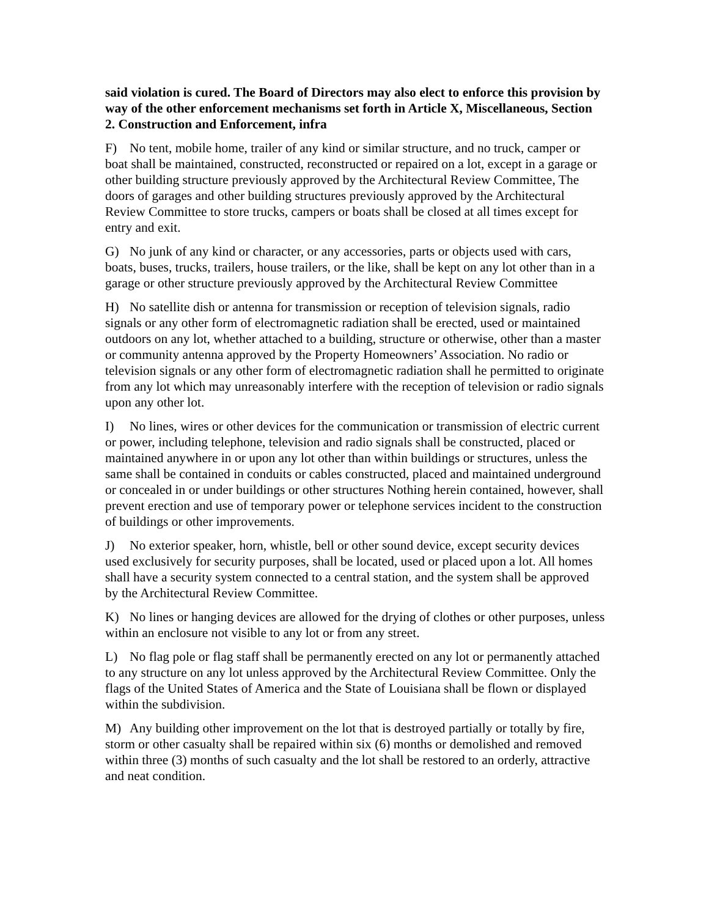said violation is cured. The Board of Directors may also elect to enforce this provision by way of the other enforcement mechanisms set forth in Article X, Miscellaneous, Section 2. Construction and Enforcement, infra
F) No tent, mobile home, trailer of any kind or similar structure, and no truck, camper or boat shall be maintained, constructed, reconstructed or repaired on a lot, except in a garage or other building structure previously approved by the Architectural Review Committee, The doors of garages and other building structures previously approved by the Architectural Review Committee to store trucks, campers or boats shall be closed at all times except for entry and exit.
G) No junk of any kind or character, or any accessories, parts or objects used with cars, boats, buses, trucks, trailers, house trailers, or the like, shall be kept on any lot other than in a garage or other structure previously approved by the Architectural Review Committee
H) No satellite dish or antenna for transmission or reception of television signals, radio signals or any other form of electromagnetic radiation shall be erected, used or maintained outdoors on any lot, whether attached to a building, structure or otherwise, other than a master or community antenna approved by the Property Homeowners’ Association. No radio or television signals or any other form of electromagnetic radiation shall he permitted to originate from any lot which may unreasonably interfere with the reception of television or radio signals upon any other lot.
I) No lines, wires or other devices for the communication or transmission of electric current or power, including telephone, television and radio signals shall be constructed, placed or maintained anywhere in or upon any lot other than within buildings or structures, unless the same shall be contained in conduits or cables constructed, placed and maintained underground or concealed in or under buildings or other structures Nothing herein contained, however, shall prevent erection and use of temporary power or telephone services incident to the construction of buildings or other improvements.
J) No exterior speaker, horn, whistle, bell or other sound device, except security devices used exclusively for security purposes, shall be located, used or placed upon a lot. All homes shall have a security system connected to a central station, and the system shall be approved by the Architectural Review Committee.
K) No lines or hanging devices are allowed for the drying of clothes or other purposes, unless within an enclosure not visible to any lot or from any street.
L) No flag pole or flag staff shall be permanently erected on any lot or permanently attached to any structure on any lot unless approved by the Architectural Review Committee. Only the flags of the United States of America and the State of Louisiana shall be flown or displayed within the subdivision.
M) Any building other improvement on the lot that is destroyed partially or totally by fire, storm or other casualty shall be repaired within six (6) months or demolished and removed within three (3) months of such casualty and the lot shall be restored to an orderly, attractive and neat condition.